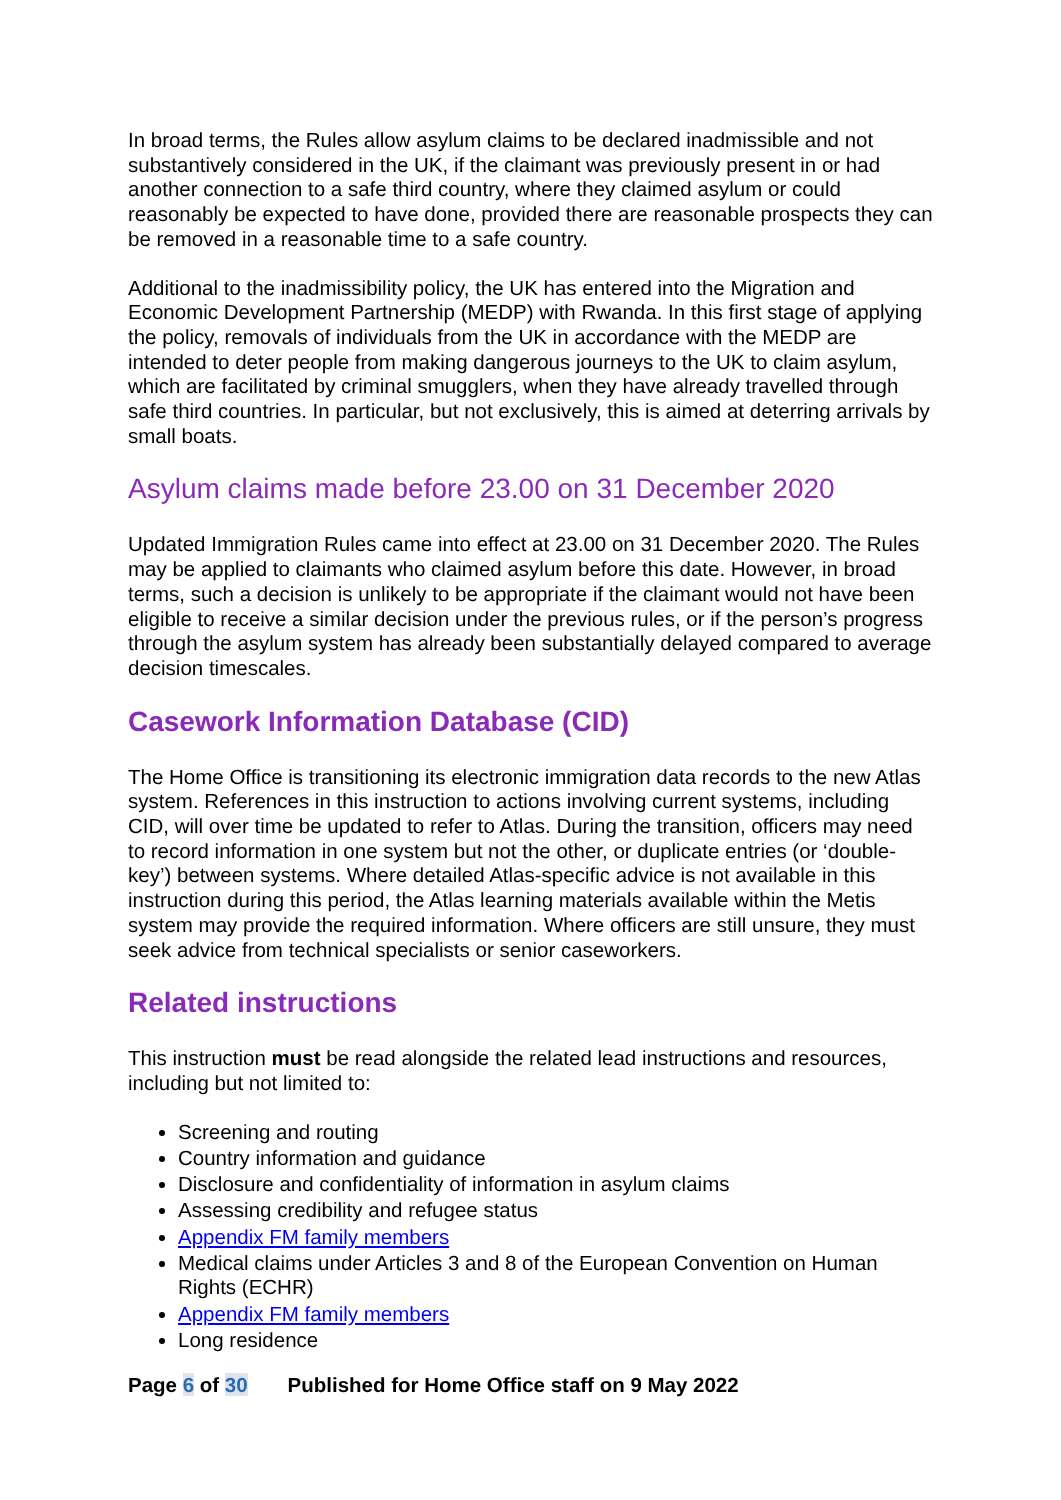In broad terms, the Rules allow asylum claims to be declared inadmissible and not substantively considered in the UK, if the claimant was previously present in or had another connection to a safe third country, where they claimed asylum or could reasonably be expected to have done, provided there are reasonable prospects they can be removed in a reasonable time to a safe country.
Additional to the inadmissibility policy, the UK has entered into the Migration and Economic Development Partnership (MEDP) with Rwanda. In this first stage of applying the policy, removals of individuals from the UK in accordance with the MEDP are intended to deter people from making dangerous journeys to the UK to claim asylum, which are facilitated by criminal smugglers, when they have already travelled through safe third countries. In particular, but not exclusively, this is aimed at deterring arrivals by small boats.
Asylum claims made before 23.00 on 31 December 2020
Updated Immigration Rules came into effect at 23.00 on 31 December 2020. The Rules may be applied to claimants who claimed asylum before this date. However, in broad terms, such a decision is unlikely to be appropriate if the claimant would not have been eligible to receive a similar decision under the previous rules, or if the person’s progress through the asylum system has already been substantially delayed compared to average decision timescales.
Casework Information Database (CID)
The Home Office is transitioning its electronic immigration data records to the new Atlas system. References in this instruction to actions involving current systems, including CID, will over time be updated to refer to Atlas. During the transition, officers may need to record information in one system but not the other, or duplicate entries (or ‘double-key’) between systems. Where detailed Atlas-specific advice is not available in this instruction during this period, the Atlas learning materials available within the Metis system may provide the required information. Where officers are still unsure, they must seek advice from technical specialists or senior caseworkers.
Related instructions
This instruction must be read alongside the related lead instructions and resources, including but not limited to:
Screening and routing
Country information and guidance
Disclosure and confidentiality of information in asylum claims
Assessing credibility and refugee status
Appendix FM family members
Medical claims under Articles 3 and 8 of the European Convention on Human Rights (ECHR)
Appendix FM family members
Long residence
Page 6 of 30 Published for Home Office staff on 9 May 2022